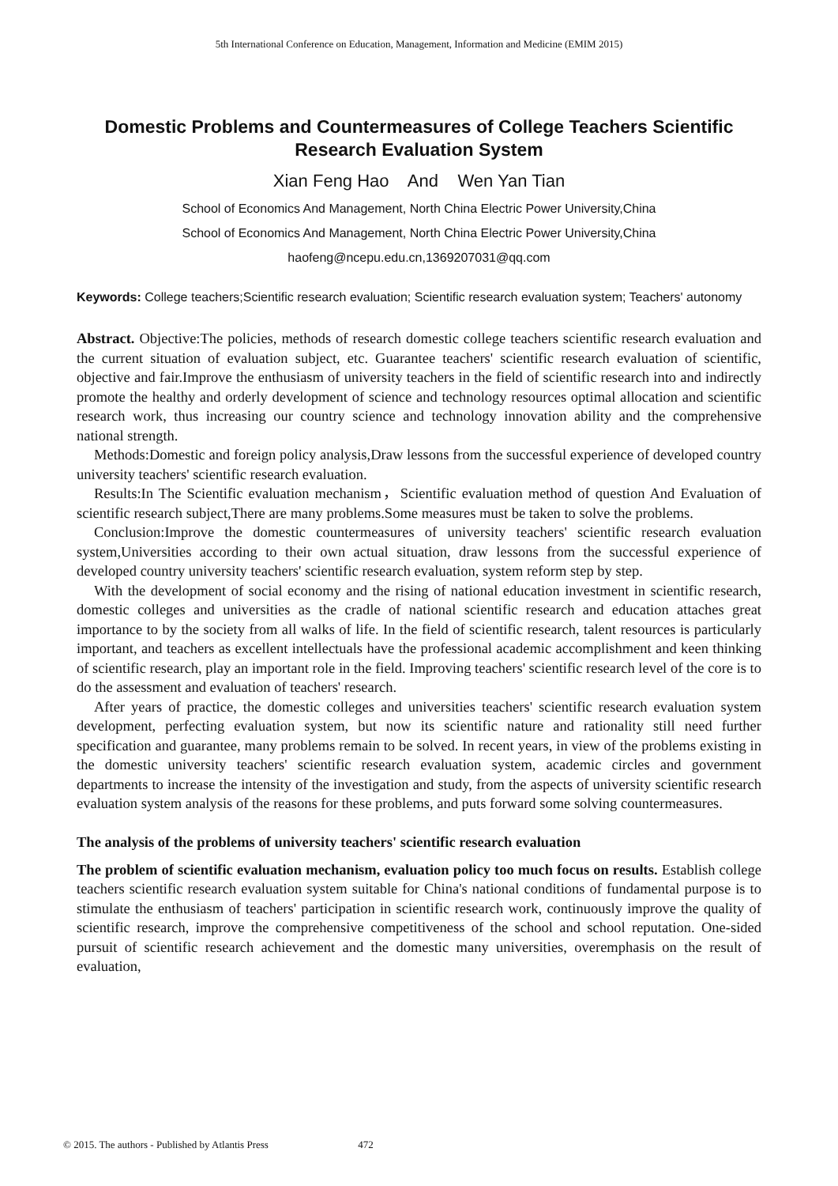5th International Conference on Education, Management, Information and Medicine (EMIM 2015)
Domestic Problems and Countermeasures of College Teachers Scientific Research Evaluation System
Xian Feng Hao And Wen Yan Tian
School of Economics And Management, North China Electric Power University,China
School of Economics And Management, North China Electric Power University,China
haofeng@ncepu.edu.cn,1369207031@qq.com
Keywords: College teachers;Scientific research evaluation; Scientific research evaluation system; Teachers' autonomy
Abstract. Objective:The policies, methods of research domestic college teachers scientific research evaluation and the current situation of evaluation subject, etc. Guarantee teachers' scientific research evaluation of scientific, objective and fair.Improve the enthusiasm of university teachers in the field of scientific research into and indirectly promote the healthy and orderly development of science and technology resources optimal allocation and scientific research work, thus increasing our country science and technology innovation ability and the comprehensive national strength.
Methods:Domestic and foreign policy analysis,Draw lessons from the successful experience of developed country university teachers' scientific research evaluation.
Results:In The Scientific evaluation mechanism，Scientific evaluation method of question And Evaluation of scientific research subject,There are many problems.Some measures must be taken to solve the problems.
Conclusion:Improve the domestic countermeasures of university teachers' scientific research evaluation system,Universities according to their own actual situation, draw lessons from the successful experience of developed country university teachers' scientific research evaluation, system reform step by step.
With the development of social economy and the rising of national education investment in scientific research, domestic colleges and universities as the cradle of national scientific research and education attaches great importance to by the society from all walks of life. In the field of scientific research, talent resources is particularly important, and teachers as excellent intellectuals have the professional academic accomplishment and keen thinking of scientific research, play an important role in the field. Improving teachers' scientific research level of the core is to do the assessment and evaluation of teachers' research.
After years of practice, the domestic colleges and universities teachers' scientific research evaluation system development, perfecting evaluation system, but now its scientific nature and rationality still need further specification and guarantee, many problems remain to be solved. In recent years, in view of the problems existing in the domestic university teachers' scientific research evaluation system, academic circles and government departments to increase the intensity of the investigation and study, from the aspects of university scientific research evaluation system analysis of the reasons for these problems, and puts forward some solving countermeasures.
The analysis of the problems of university teachers' scientific research evaluation
The problem of scientific evaluation mechanism, evaluation policy too much focus on results. Establish college teachers scientific research evaluation system suitable for China's national conditions of fundamental purpose is to stimulate the enthusiasm of teachers' participation in scientific research work, continuously improve the quality of scientific research, improve the comprehensive competitiveness of the school and school reputation. One-sided pursuit of scientific research achievement and the domestic many universities, overemphasis on the result of evaluation,
© 2015. The authors - Published by Atlantis Press 472